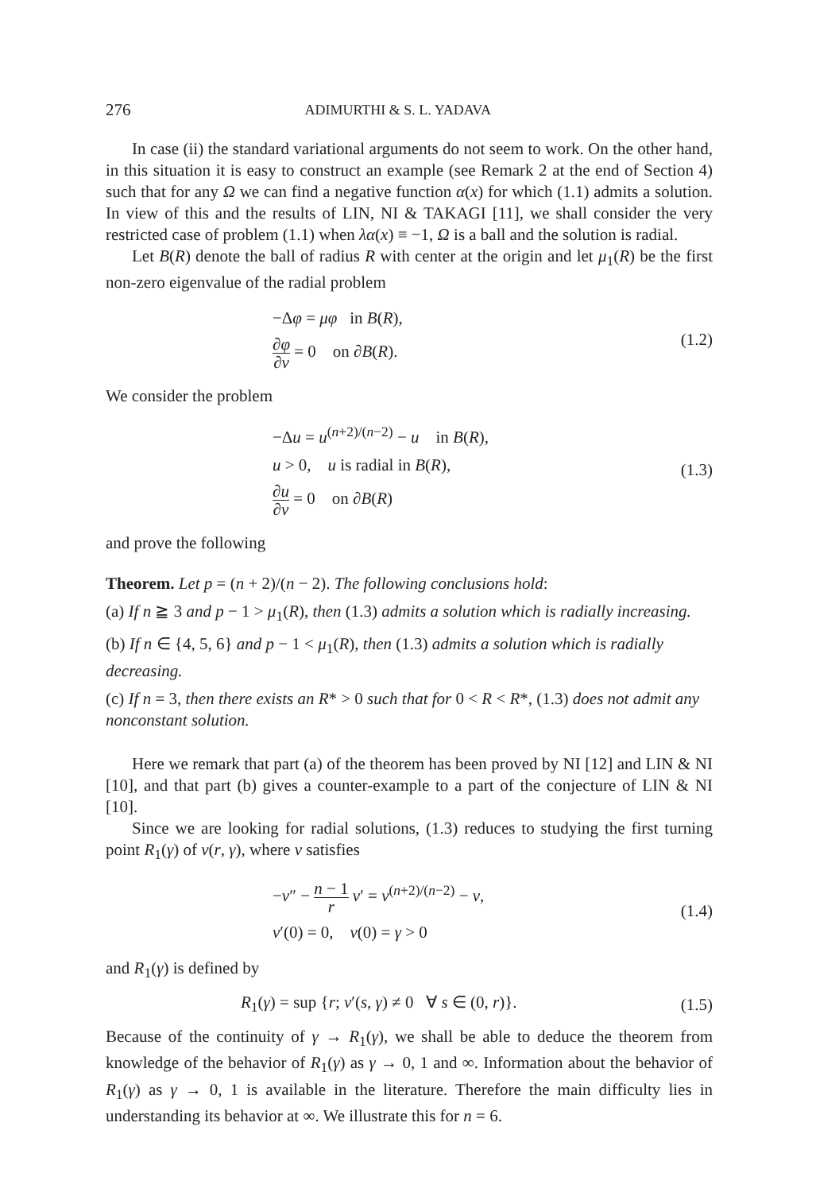276 ADIMURTHI & S. L. YADAVA
In case (ii) the standard variational arguments do not seem to work. On the other hand, in this situation it is easy to construct an example (see Remark 2 at the end of Section 4) such that for any Ω we can find a negative function α(x) for which (1.1) admits a solution. In view of this and the results of LIN, NI & TAKAGI [11], we shall consider the very restricted case of problem (1.1) when λα(x) ≡ −1, Ω is a ball and the solution is radial.
Let B(R) denote the ball of radius R with center at the origin and let μ<sub>1</sub>(R) be the first non-zero eigenvalue of the radial problem
−Δφ = μφ in B(R),
∂φ ∂ν = 0 on ∂B(R).
(1.2)
We consider the problem
−Δu = u<sup>(n+2)/(n−2)</sup> − u in B(R),
u > 0, u is radial in B(R),
∂u ∂ν = 0 on ∂B(R)
(1.3)
and prove the following
Theorem. Let p = (n + 2)/(n − 2). The following conclusions hold:
(a) If n ≧ 3 and p − 1 > μ<sub>1</sub>(R), then (1.3) admits a solution which is radially increasing.
(b) If n ∈ {4, 5, 6} and p − 1 < μ<sub>1</sub>(R), then (1.3) admits a solution which is radially decreasing.
(c) If n = 3, then there exists an R* > 0 such that for 0 < R < R*, (1.3) does not admit any nonconstant solution.
Here we remark that part (a) of the theorem has been proved by NI [12] and LIN & NI [10], and that part (b) gives a counter-example to a part of the conjecture of LIN & NI [10].
Since we are looking for radial solutions, (1.3) reduces to studying the first turning point R<sub>1</sub>(γ) of v(r, γ), where v satisfies
−v″ − n − 1 r v′ = v<sup>(n+2)/(n−2)</sup> − v,
v′(0) = 0, v(0) = γ > 0
(1.4)
and R<sub>1</sub>(γ) is defined by
R<sub>1</sub>(γ) = sup {r; v′(s, γ) ≠ 0 ∀ s ∈ (0, r)}.
(1.5)
Because of the continuity of γ → R<sub>1</sub>(γ), we shall be able to deduce the theorem from knowledge of the behavior of R<sub>1</sub>(γ) as γ → 0, 1 and ∞. Information about the behavior of R<sub>1</sub>(γ) as γ → 0, 1 is available in the literature. Therefore the main difficulty lies in understanding its behavior at ∞. We illustrate this for n = 6.